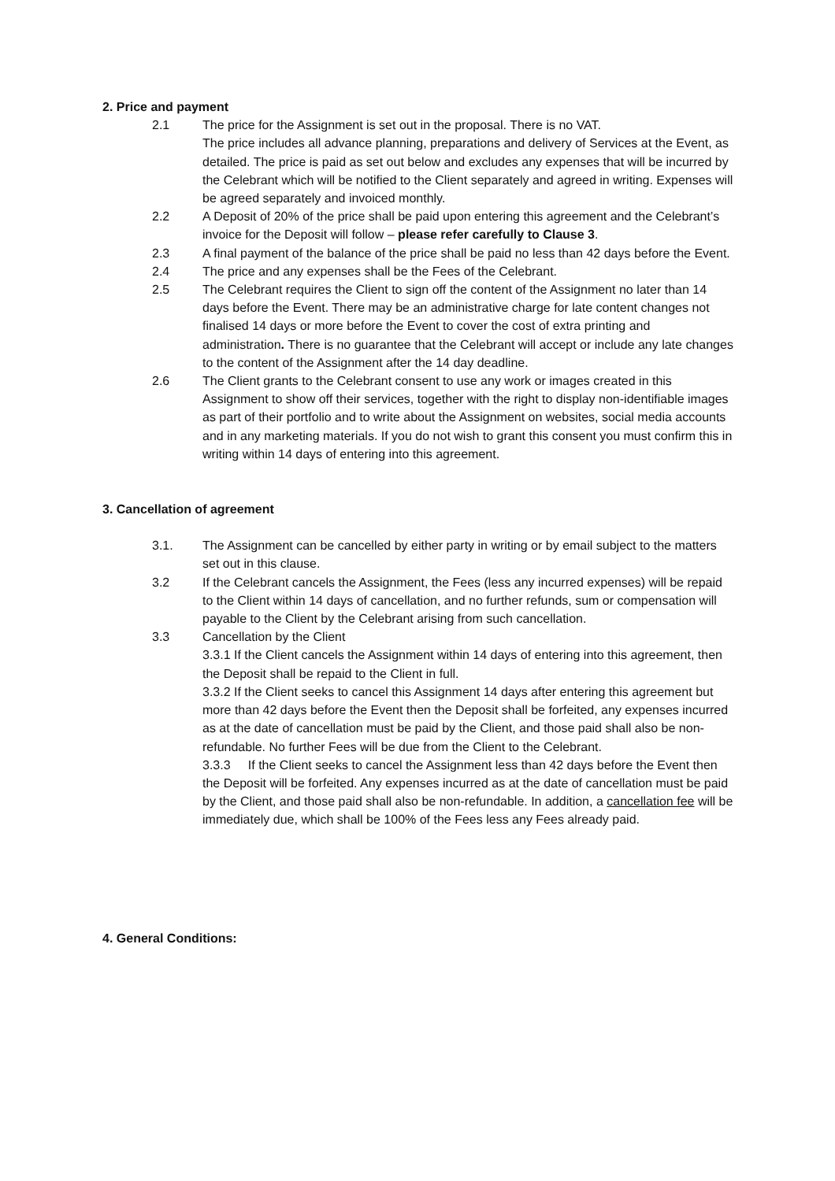2. Price and payment
2.1 The price for the Assignment is set out in the proposal. There is no VAT.
The price includes all advance planning, preparations and delivery of Services at the Event, as detailed. The price is paid as set out below and excludes any expenses that will be incurred by the Celebrant which will be notified to the Client separately and agreed in writing. Expenses will be agreed separately and invoiced monthly.
2.2 A Deposit of 20% of the price shall be paid upon entering this agreement and the Celebrant’s invoice for the Deposit will follow – please refer carefully to Clause 3.
2.3 A final payment of the balance of the price shall be paid no less than 42 days before the Event.
2.4 The price and any expenses shall be the Fees of the Celebrant.
2.5 The Celebrant requires the Client to sign off the content of the Assignment no later than 14 days before the Event. There may be an administrative charge for late content changes not finalised 14 days or more before the Event to cover the cost of extra printing and administration. There is no guarantee that the Celebrant will accept or include any late changes to the content of the Assignment after the 14 day deadline.
2.6 The Client grants to the Celebrant consent to use any work or images created in this Assignment to show off their services, together with the right to display non-identifiable images as part of their portfolio and to write about the Assignment on websites, social media accounts and in any marketing materials. If you do not wish to grant this consent you must confirm this in writing within 14 days of entering into this agreement.
3. Cancellation of agreement
3.1. The Assignment can be cancelled by either party in writing or by email subject to the matters set out in this clause.
3.2 If the Celebrant cancels the Assignment, the Fees (less any incurred expenses) will be repaid to the Client within 14 days of cancellation, and no further refunds, sum or compensation will payable to the Client by the Celebrant arising from such cancellation.
3.3 Cancellation by the Client
3.3.1 If the Client cancels the Assignment within 14 days of entering into this agreement, then the Deposit shall be repaid to the Client in full.
3.3.2 If the Client seeks to cancel this Assignment 14 days after entering this agreement but more than 42 days before the Event then the Deposit shall be forfeited, any expenses incurred as at the date of cancellation must be paid by the Client, and those paid shall also be non-refundable. No further Fees will be due from the Client to the Celebrant.
3.3.3 If the Client seeks to cancel the Assignment less than 42 days before the Event then the Deposit will be forfeited. Any expenses incurred as at the date of cancellation must be paid by the Client, and those paid shall also be non-refundable. In addition, a cancellation fee will be immediately due, which shall be 100% of the Fees less any Fees already paid.
4. General Conditions: